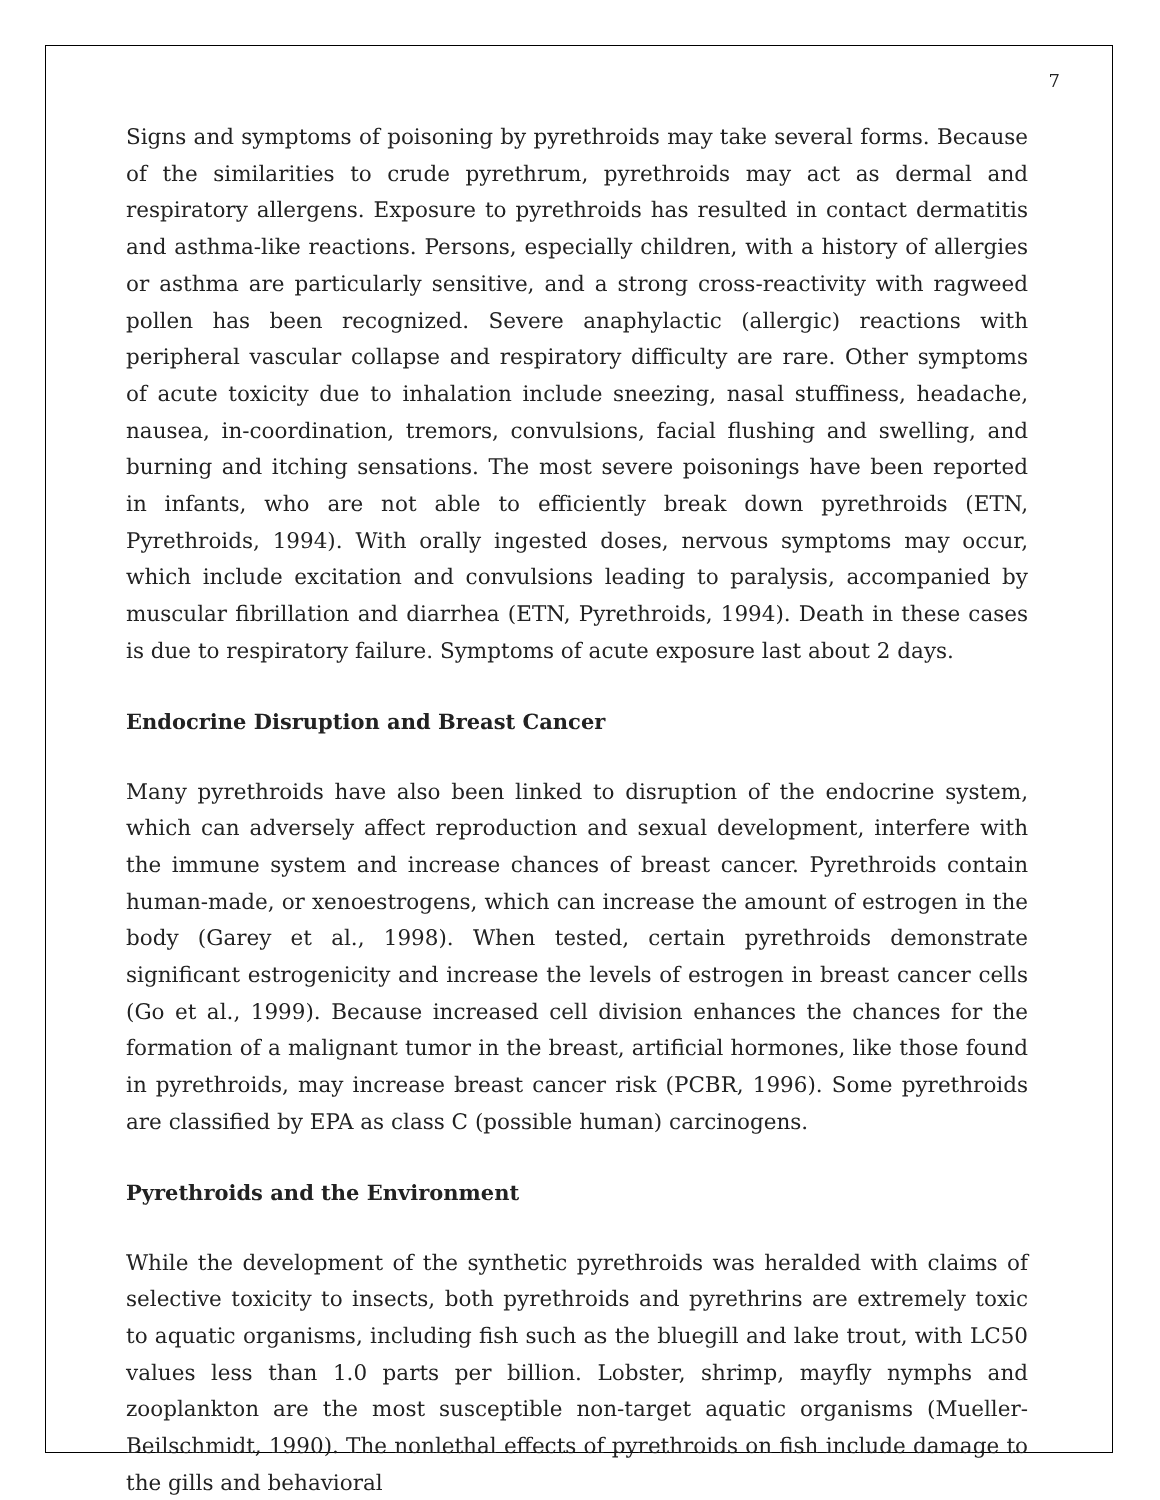7
Signs and symptoms of poisoning by pyrethroids may take several forms. Because of the similarities to crude pyrethrum, pyrethroids may act as dermal and respiratory allergens. Exposure to pyrethroids has resulted in contact dermatitis and asthma-like reactions. Persons, especially children, with a history of allergies or asthma are particularly sensitive, and a strong cross-reactivity with ragweed pollen has been recognized. Severe anaphylactic (allergic) reactions with peripheral vascular collapse and respiratory difficulty are rare. Other symptoms of acute toxicity due to inhalation include sneezing, nasal stuffiness, headache, nausea, in-coordination, tremors, convulsions, facial flushing and swelling, and burning and itching sensations. The most severe poisonings have been reported in infants, who are not able to efficiently break down pyrethroids (ETN, Pyrethroids, 1994). With orally ingested doses, nervous symptoms may occur, which include excitation and convulsions leading to paralysis, accompanied by muscular fibrillation and diarrhea (ETN, Pyrethroids, 1994). Death in these cases is due to respiratory failure. Symptoms of acute exposure last about 2 days.
Endocrine Disruption and Breast Cancer
Many pyrethroids have also been linked to disruption of the endocrine system, which can adversely affect reproduction and sexual development, interfere with the immune system and increase chances of breast cancer. Pyrethroids contain human-made, or xenoestrogens, which can increase the amount of estrogen in the body (Garey et al., 1998). When tested, certain pyrethroids demonstrate significant estrogenicity and increase the levels of estrogen in breast cancer cells (Go et al., 1999). Because increased cell division enhances the chances for the formation of a malignant tumor in the breast, artificial hormones, like those found in pyrethroids, may increase breast cancer risk (PCBR, 1996). Some pyrethroids are classified by EPA as class C (possible human) carcinogens.
Pyrethroids and the Environment
While the development of the synthetic pyrethroids was heralded with claims of selective toxicity to insects, both pyrethroids and pyrethrins are extremely toxic to aquatic organisms, including fish such as the bluegill and lake trout, with LC50 values less than 1.0 parts per billion. Lobster, shrimp, mayfly nymphs and zooplankton are the most susceptible non-target aquatic organisms (Mueller-Beilschmidt, 1990). The nonlethal effects of pyrethroids on fish include damage to the gills and behavioral